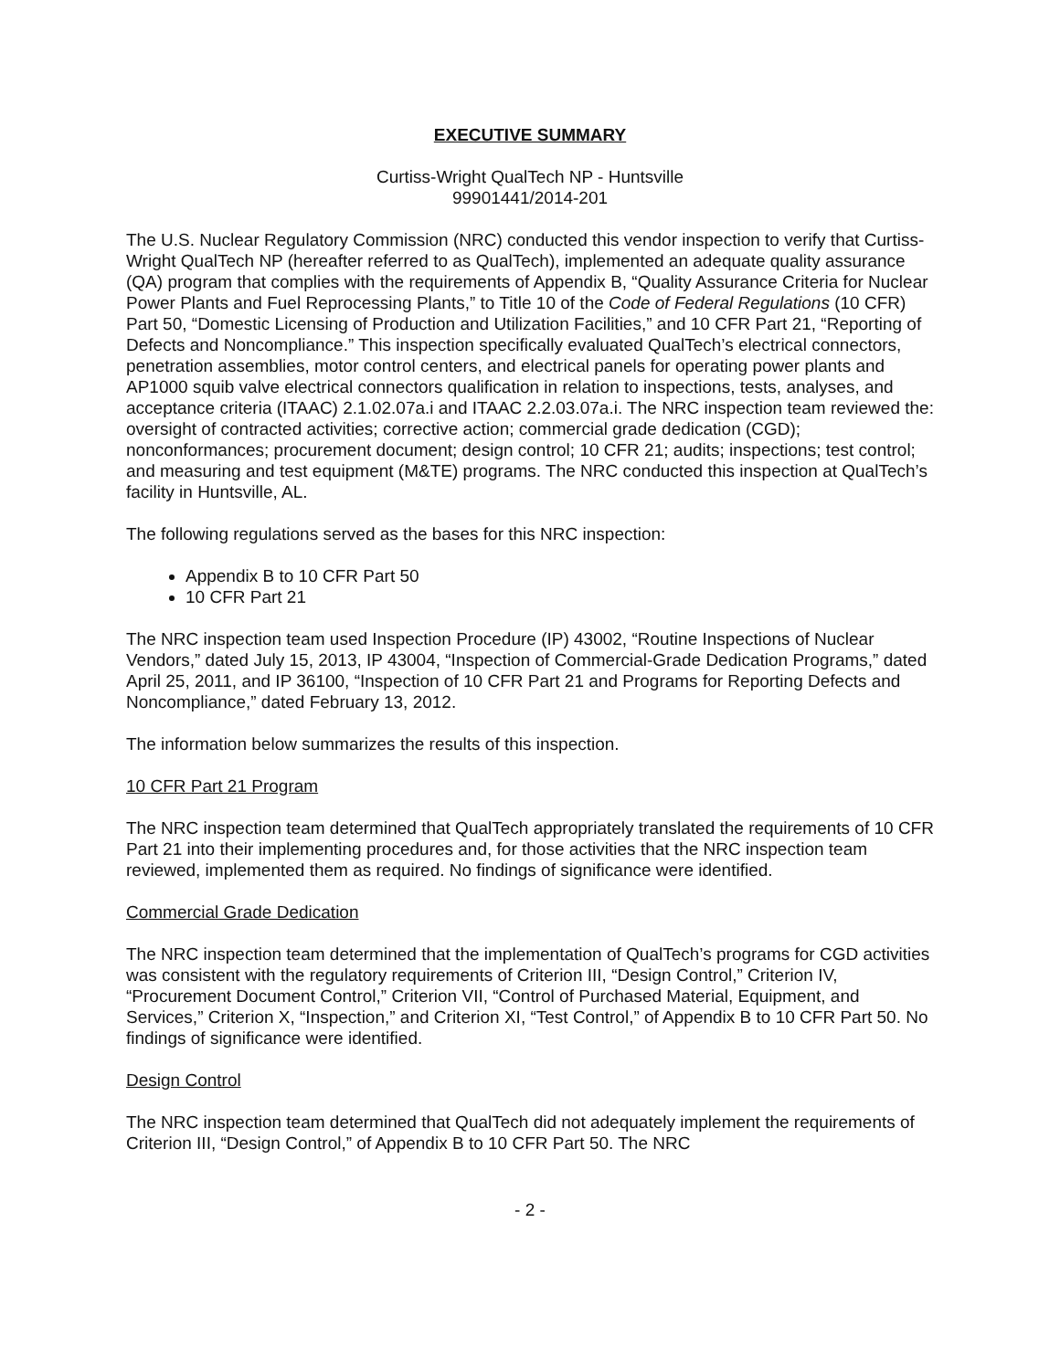EXECUTIVE SUMMARY
Curtiss-Wright QualTech NP - Huntsville
99901441/2014-201
The U.S. Nuclear Regulatory Commission (NRC) conducted this vendor inspection to verify that Curtiss-Wright QualTech NP (hereafter referred to as QualTech), implemented an adequate quality assurance (QA) program that complies with the requirements of Appendix B, “Quality Assurance Criteria for Nuclear Power Plants and Fuel Reprocessing Plants,” to Title 10 of the Code of Federal Regulations (10 CFR) Part 50, “Domestic Licensing of Production and Utilization Facilities,” and 10 CFR Part 21, “Reporting of Defects and Noncompliance.” This inspection specifically evaluated QualTech’s electrical connectors, penetration assemblies, motor control centers, and electrical panels for operating power plants and AP1000 squib valve electrical connectors qualification in relation to inspections, tests, analyses, and acceptance criteria (ITAAC) 2.1.02.07a.i and ITAAC 2.2.03.07a.i. The NRC inspection team reviewed the: oversight of contracted activities; corrective action; commercial grade dedication (CGD); nonconformances; procurement document; design control; 10 CFR 21; audits; inspections; test control; and measuring and test equipment (M&TE) programs. The NRC conducted this inspection at QualTech’s facility in Huntsville, AL.
The following regulations served as the bases for this NRC inspection:
Appendix B to 10 CFR Part 50
10 CFR Part 21
The NRC inspection team used Inspection Procedure (IP) 43002, “Routine Inspections of Nuclear Vendors,” dated July 15, 2013, IP 43004, “Inspection of Commercial-Grade Dedication Programs,” dated April 25, 2011, and IP 36100, “Inspection of 10 CFR Part 21 and Programs for Reporting Defects and Noncompliance,” dated February 13, 2012.
The information below summarizes the results of this inspection.
10 CFR Part 21 Program
The NRC inspection team determined that QualTech appropriately translated the requirements of 10 CFR Part 21 into their implementing procedures and, for those activities that the NRC inspection team reviewed, implemented them as required. No findings of significance were identified.
Commercial Grade Dedication
The NRC inspection team determined that the implementation of QualTech’s programs for CGD activities was consistent with the regulatory requirements of Criterion III, “Design Control,” Criterion IV, “Procurement Document Control,” Criterion VII, “Control of Purchased Material, Equipment, and Services,” Criterion X, “Inspection,” and Criterion XI, “Test Control,” of Appendix B to 10 CFR Part 50. No findings of significance were identified.
Design Control
The NRC inspection team determined that QualTech did not adequately implement the requirements of Criterion III, “Design Control,” of Appendix B to 10 CFR Part 50. The NRC
- 2 -